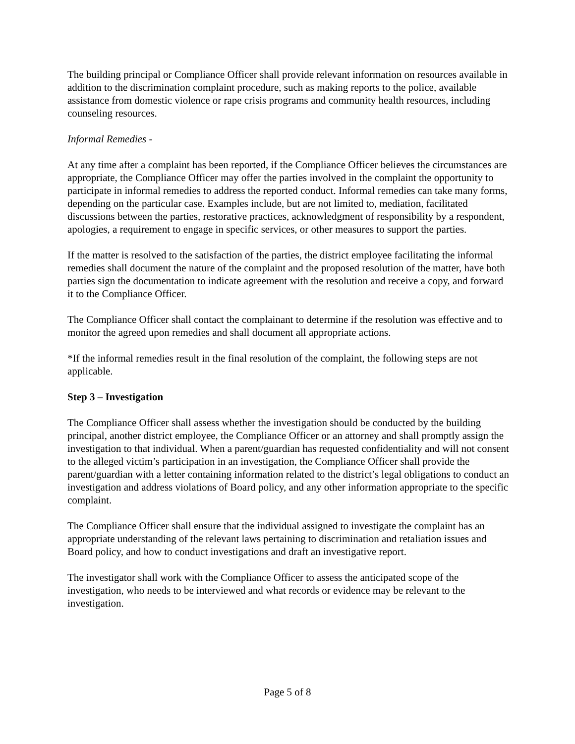The building principal or Compliance Officer shall provide relevant information on resources available in addition to the discrimination complaint procedure, such as making reports to the police, available assistance from domestic violence or rape crisis programs and community health resources, including counseling resources.
Informal Remedies -
At any time after a complaint has been reported, if the Compliance Officer believes the circumstances are appropriate, the Compliance Officer may offer the parties involved in the complaint the opportunity to participate in informal remedies to address the reported conduct. Informal remedies can take many forms, depending on the particular case. Examples include, but are not limited to, mediation, facilitated discussions between the parties, restorative practices, acknowledgment of responsibility by a respondent, apologies, a requirement to engage in specific services, or other measures to support the parties.
If the matter is resolved to the satisfaction of the parties, the district employee facilitating the informal remedies shall document the nature of the complaint and the proposed resolution of the matter, have both parties sign the documentation to indicate agreement with the resolution and receive a copy, and forward it to the Compliance Officer.
The Compliance Officer shall contact the complainant to determine if the resolution was effective and to monitor the agreed upon remedies and shall document all appropriate actions.
*If the informal remedies result in the final resolution of the complaint, the following steps are not applicable.
Step 3 – Investigation
The Compliance Officer shall assess whether the investigation should be conducted by the building principal, another district employee, the Compliance Officer or an attorney and shall promptly assign the investigation to that individual. When a parent/guardian has requested confidentiality and will not consent to the alleged victim’s participation in an investigation, the Compliance Officer shall provide the parent/guardian with a letter containing information related to the district’s legal obligations to conduct an investigation and address violations of Board policy, and any other information appropriate to the specific complaint.
The Compliance Officer shall ensure that the individual assigned to investigate the complaint has an appropriate understanding of the relevant laws pertaining to discrimination and retaliation issues and Board policy, and how to conduct investigations and draft an investigative report.
The investigator shall work with the Compliance Officer to assess the anticipated scope of the investigation, who needs to be interviewed and what records or evidence may be relevant to the investigation.
Page 5 of 8